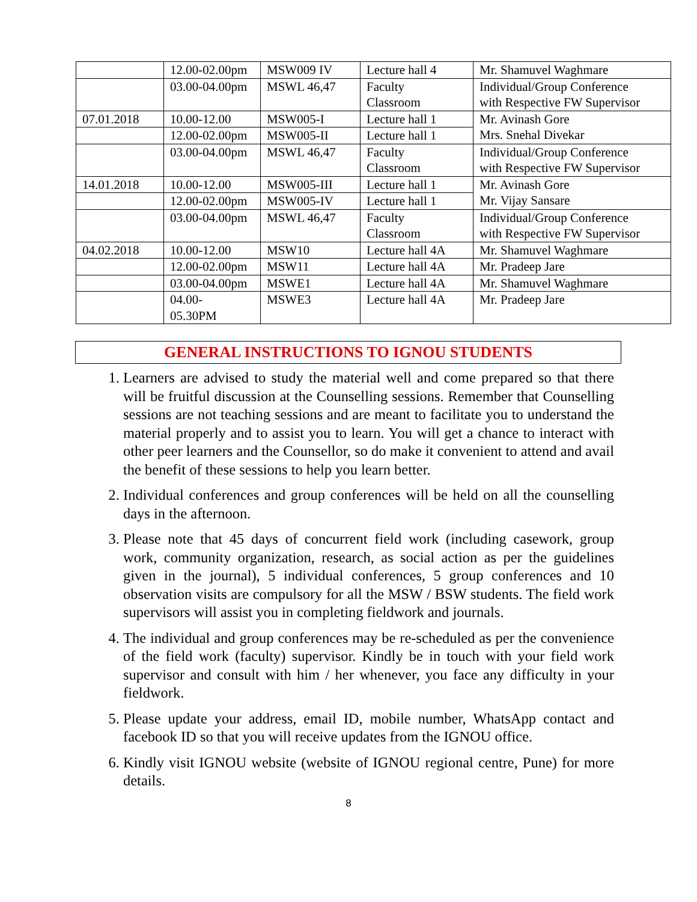| | 12.00-02.00pm | MSW009 IV | Lecture hall 4 | Mr. Shamuvel Waghmare |
| | 03.00-04.00pm | MSWL 46,47 | Faculty Classroom | Individual/Group Conference with Respective FW Supervisor |
| 07.01.2018 | 10.00-12.00 | MSW005-I | Lecture hall 1 | Mr. Avinash Gore Mrs. Snehal Divekar |
| | 12.00-02.00pm | MSW005-II | Lecture hall 1 | |
| | 03.00-04.00pm | MSWL 46,47 | Faculty Classroom | Individual/Group Conference with Respective FW Supervisor |
| 14.01.2018 | 10.00-12.00 | MSW005-III | Lecture hall 1 | Mr. Avinash Gore Mr. Vijay Sansare |
| | 12.00-02.00pm | MSW005-IV | Lecture hall 1 | |
| | 03.00-04.00pm | MSWL 46,47 | Faculty Classroom | Individual/Group Conference with Respective FW Supervisor |
| 04.02.2018 | 10.00-12.00 | MSW10 | Lecture hall 4A | Mr. Shamuvel Waghmare |
| | 12.00-02.00pm | MSW11 | Lecture hall 4A | Mr. Pradeep Jare |
| | 03.00-04.00pm | MSWE1 | Lecture hall 4A | Mr. Shamuvel Waghmare |
| | 04.00- 05.30PM | MSWE3 | Lecture hall 4A | Mr. Pradeep Jare |
GENERAL INSTRUCTIONS TO IGNOU STUDENTS
1. Learners are advised to study the material well and come prepared so that there will be fruitful discussion at the Counselling sessions. Remember that Counselling sessions are not teaching sessions and are meant to facilitate you to understand the material properly and to assist you to learn. You will get a chance to interact with other peer learners and the Counsellor, so do make it convenient to attend and avail the benefit of these sessions to help you learn better.
2. Individual conferences and group conferences will be held on all the counselling days in the afternoon.
3. Please note that 45 days of concurrent field work (including casework, group work, community organization, research, as social action as per the guidelines given in the journal), 5 individual conferences, 5 group conferences and 10 observation visits are compulsory for all the MSW / BSW students. The field work supervisors will assist you in completing fieldwork and journals.
4. The individual and group conferences may be re-scheduled as per the convenience of the field work (faculty) supervisor. Kindly be in touch with your field work supervisor and consult with him / her whenever, you face any difficulty in your fieldwork.
5. Please update your address, email ID, mobile number, WhatsApp contact and facebook ID so that you will receive updates from the IGNOU office.
6. Kindly visit IGNOU website (website of IGNOU regional centre, Pune) for more details.
8